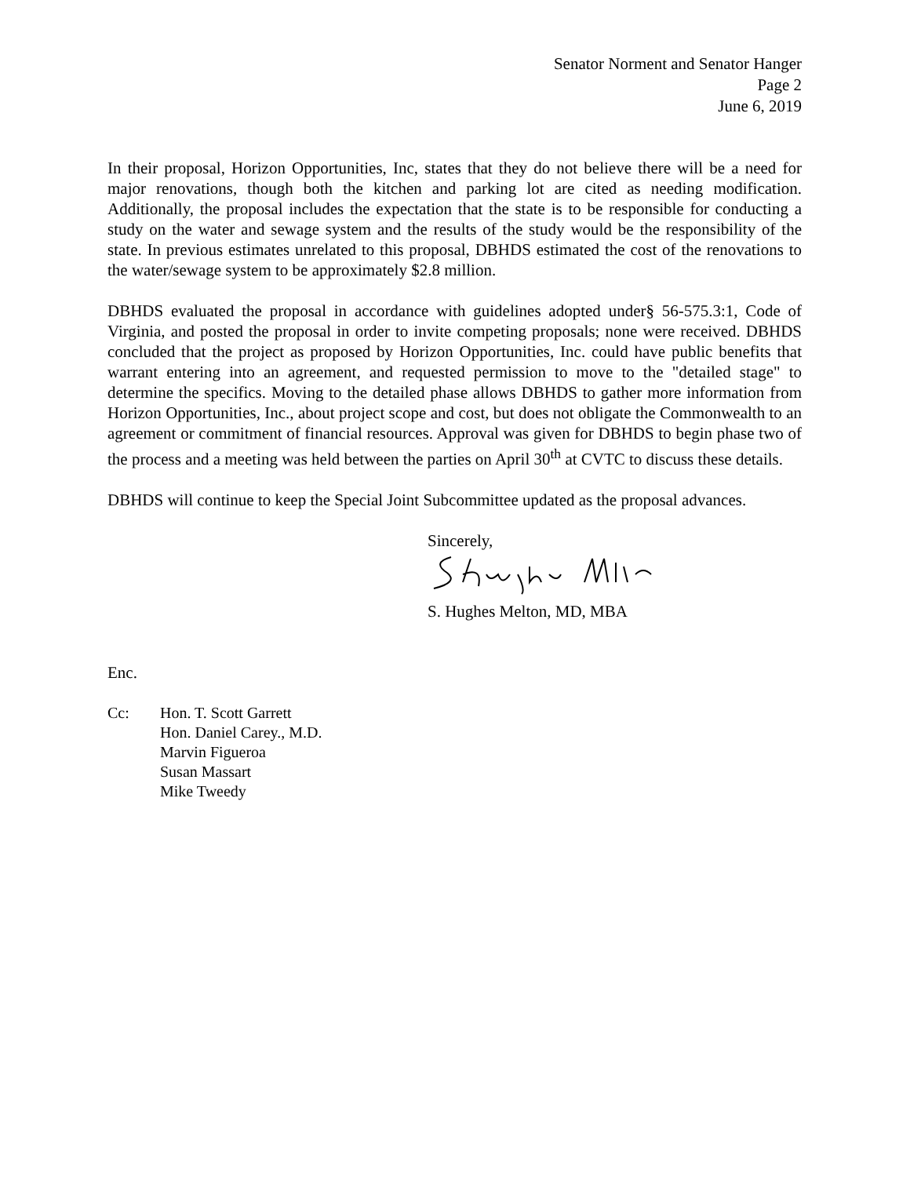Senator Norment and Senator Hanger
Page 2
June 6, 2019
In their proposal, Horizon Opportunities, Inc, states that they do not believe there will be a need for major renovations, though both the kitchen and parking lot are cited as needing modification. Additionally, the proposal includes the expectation that the state is to be responsible for conducting a study on the water and sewage system and the results of the study would be the responsibility of the state. In previous estimates unrelated to this proposal, DBHDS estimated the cost of the renovations to the water/sewage system to be approximately $2.8 million.
DBHDS evaluated the proposal in accordance with guidelines adopted under§ 56-575.3:1, Code of Virginia, and posted the proposal in order to invite competing proposals; none were received. DBHDS concluded that the project as proposed by Horizon Opportunities, Inc. could have public benefits that warrant entering into an agreement, and requested permission to move to the "detailed stage" to determine the specifics. Moving to the detailed phase allows DBHDS to gather more information from Horizon Opportunities, Inc., about project scope and cost, but does not obligate the Commonwealth to an agreement or commitment of financial resources. Approval was given for DBHDS to begin phase two of the process and a meeting was held between the parties on April 30<sup>th</sup> at CVTC to discuss these details.
DBHDS will continue to keep the Special Joint Subcommittee updated as the proposal advances.
Sincerely,
S. Hughes Melton, MD, MBA
Enc.
Cc: Hon. T. Scott Garrett
Hon. Daniel Carey., M.D.
Marvin Figueroa
Susan Massart
Mike Tweedy